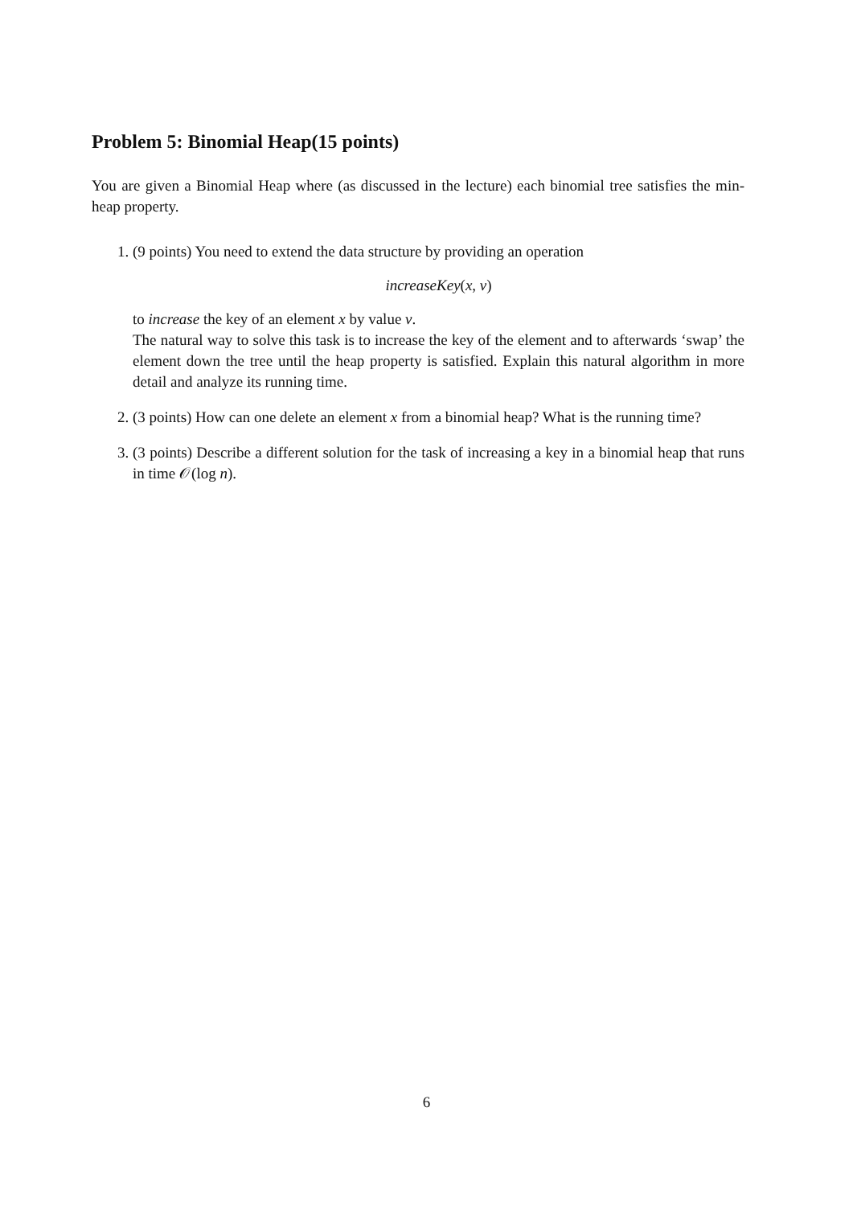Problem 5: Binomial Heap(15 points)
You are given a Binomial Heap where (as discussed in the lecture) each binomial tree satisfies the min-heap property.
1. (9 points) You need to extend the data structure by providing an operation
increaseKey(x, v)
to increase the key of an element x by value v.
The natural way to solve this task is to increase the key of the element and to afterwards ‘swap’ the element down the tree until the heap property is satisfied. Explain this natural algorithm in more detail and analyze its running time.
2. (3 points) How can one delete an element x from a binomial heap? What is the running time?
3. (3 points) Describe a different solution for the task of increasing a key in a binomial heap that runs in time 𝒪(log n).
6